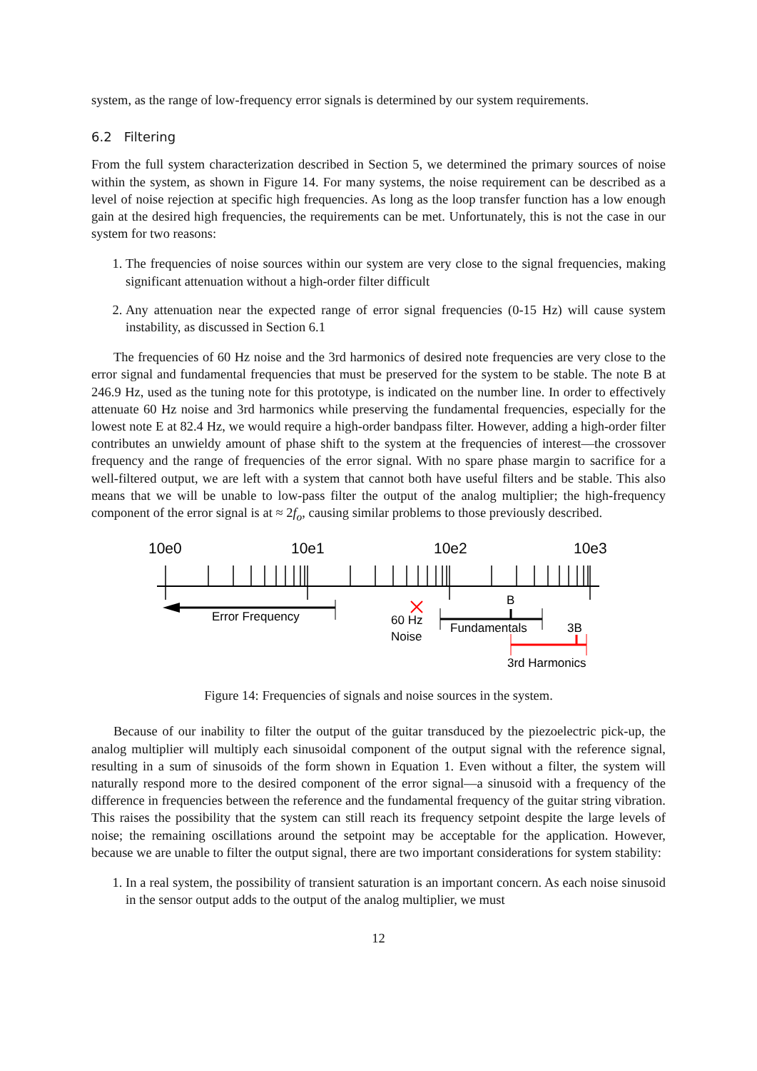system, as the range of low-frequency error signals is determined by our system requirements.
6.2 Filtering
From the full system characterization described in Section 5, we determined the primary sources of noise within the system, as shown in Figure 14. For many systems, the noise requirement can be described as a level of noise rejection at specific high frequencies. As long as the loop transfer function has a low enough gain at the desired high frequencies, the requirements can be met. Unfortunately, this is not the case in our system for two reasons:
1. The frequencies of noise sources within our system are very close to the signal frequencies, making significant attenuation without a high-order filter difficult
2. Any attenuation near the expected range of error signal frequencies (0-15 Hz) will cause system instability, as discussed in Section 6.1
The frequencies of 60 Hz noise and the 3rd harmonics of desired note frequencies are very close to the error signal and fundamental frequencies that must be preserved for the system to be stable. The note B at 246.9 Hz, used as the tuning note for this prototype, is indicated on the number line. In order to effectively attenuate 60 Hz noise and 3rd harmonics while preserving the fundamental frequencies, especially for the lowest note E at 82.4 Hz, we would require a high-order bandpass filter. However, adding a high-order filter contributes an unwieldy amount of phase shift to the system at the frequencies of interest—the crossover frequency and the range of frequencies of the error signal. With no spare phase margin to sacrifice for a well-filtered output, we are left with a system that cannot both have useful filters and be stable. This also means that we will be unable to low-pass filter the output of the analog multiplier; the high-frequency component of the error signal is at ≈ 2f<sub>o</sub>, causing similar problems to those previously described.
10e0
10e1
10e2
10e3
Error Frequency
60 Hz
Noise
B
Fundamentals
3B
3rd Harmonics
Figure 14: Frequencies of signals and noise sources in the system.
Because of our inability to filter the output of the guitar transduced by the piezoelectric pick-up, the analog multiplier will multiply each sinusoidal component of the output signal with the reference signal, resulting in a sum of sinusoids of the form shown in Equation 1. Even without a filter, the system will naturally respond more to the desired component of the error signal—a sinusoid with a frequency of the difference in frequencies between the reference and the fundamental frequency of the guitar string vibration. This raises the possibility that the system can still reach its frequency setpoint despite the large levels of noise; the remaining oscillations around the setpoint may be acceptable for the application. However, because we are unable to filter the output signal, there are two important considerations for system stability:
1. In a real system, the possibility of transient saturation is an important concern. As each noise sinusoid in the sensor output adds to the output of the analog multiplier, we must
12